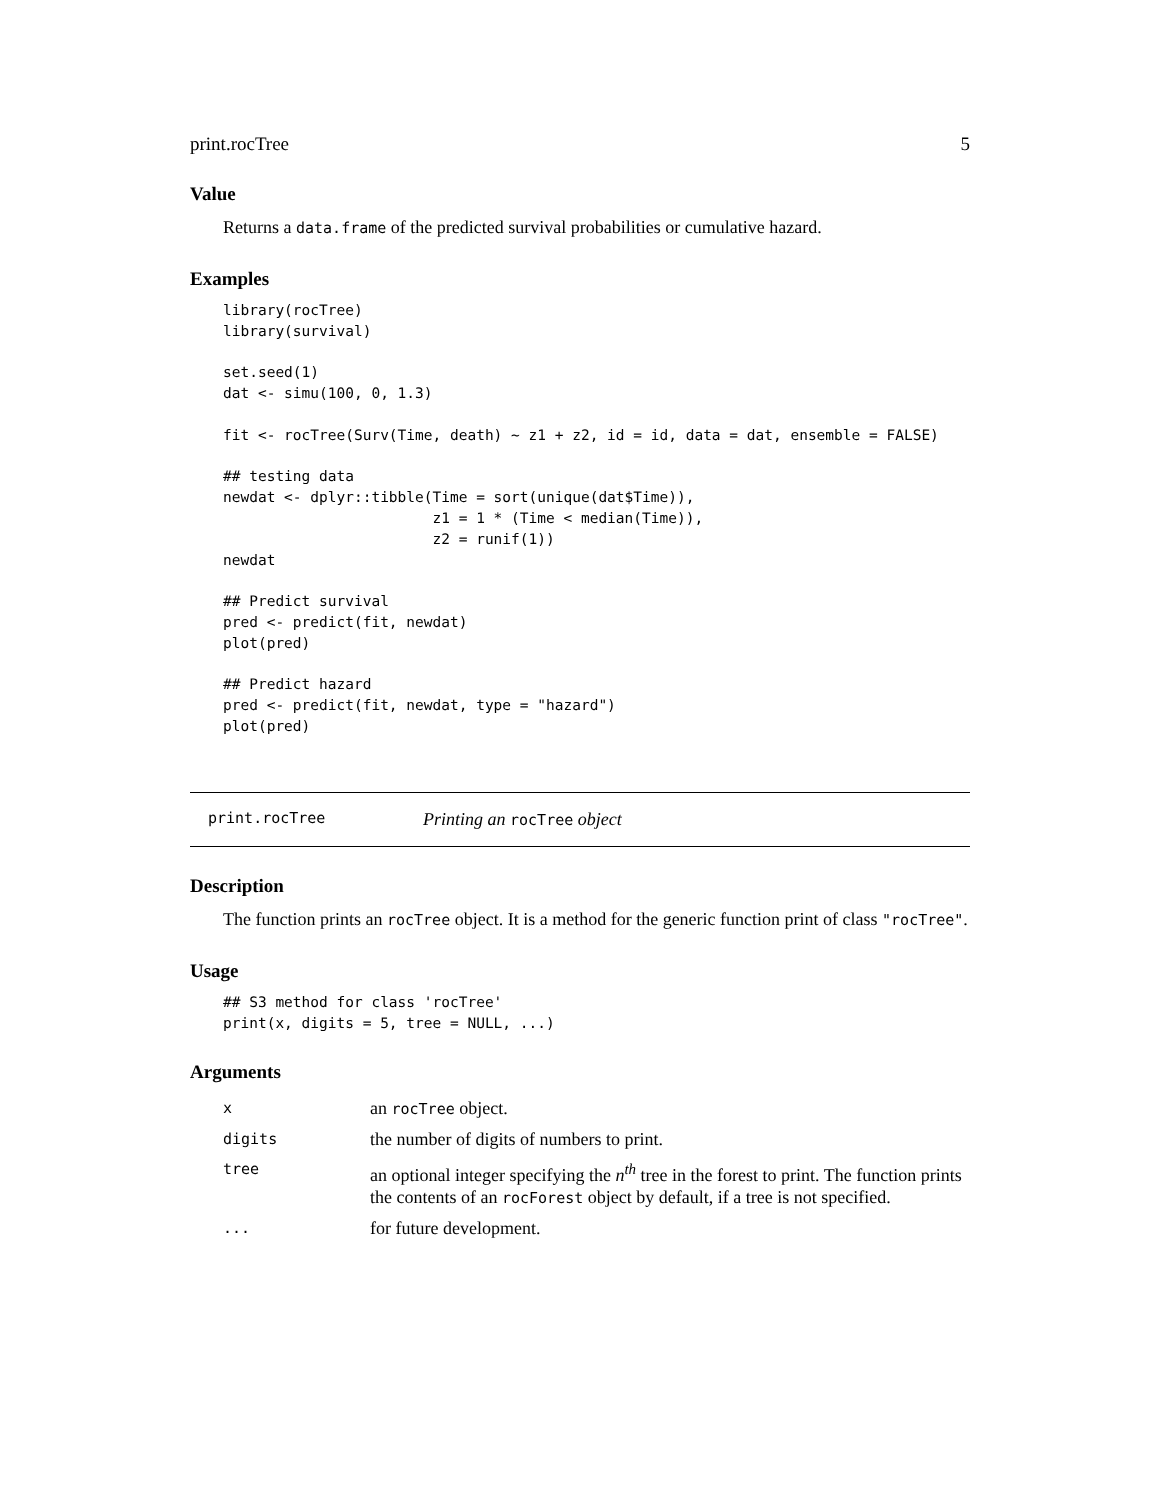print.rocTree 5
Value
Returns a data.frame of the predicted survival probabilities or cumulative hazard.
Examples
library(rocTree)
library(survival)

set.seed(1)
dat <- simu(100, 0, 1.3)

fit <- rocTree(Surv(Time, death) ~ z1 + z2, id = id, data = dat, ensemble = FALSE)

## testing data
newdat <- dplyr::tibble(Time = sort(unique(dat$Time)),
                        z1 = 1 * (Time < median(Time)),
                        z2 = runif(1))
newdat

## Predict survival
pred <- predict(fit, newdat)
plot(pred)

## Predict hazard
pred <- predict(fit, newdat, type = "hazard")
plot(pred)
print.rocTree Printing an rocTree object
Description
The function prints an rocTree object. It is a method for the generic function print of class "rocTree".
Usage
## S3 method for class 'rocTree'
print(x, digits = 5, tree = NULL, ...)
Arguments
| x | an rocTree object. |
| digits | the number of digits of numbers to print. |
| tree | an optional integer specifying the n<sup>th</sup> tree in the forest to print. The function prints the contents of an rocForest object by default, if a tree is not specified. |
| ... | for future development. |